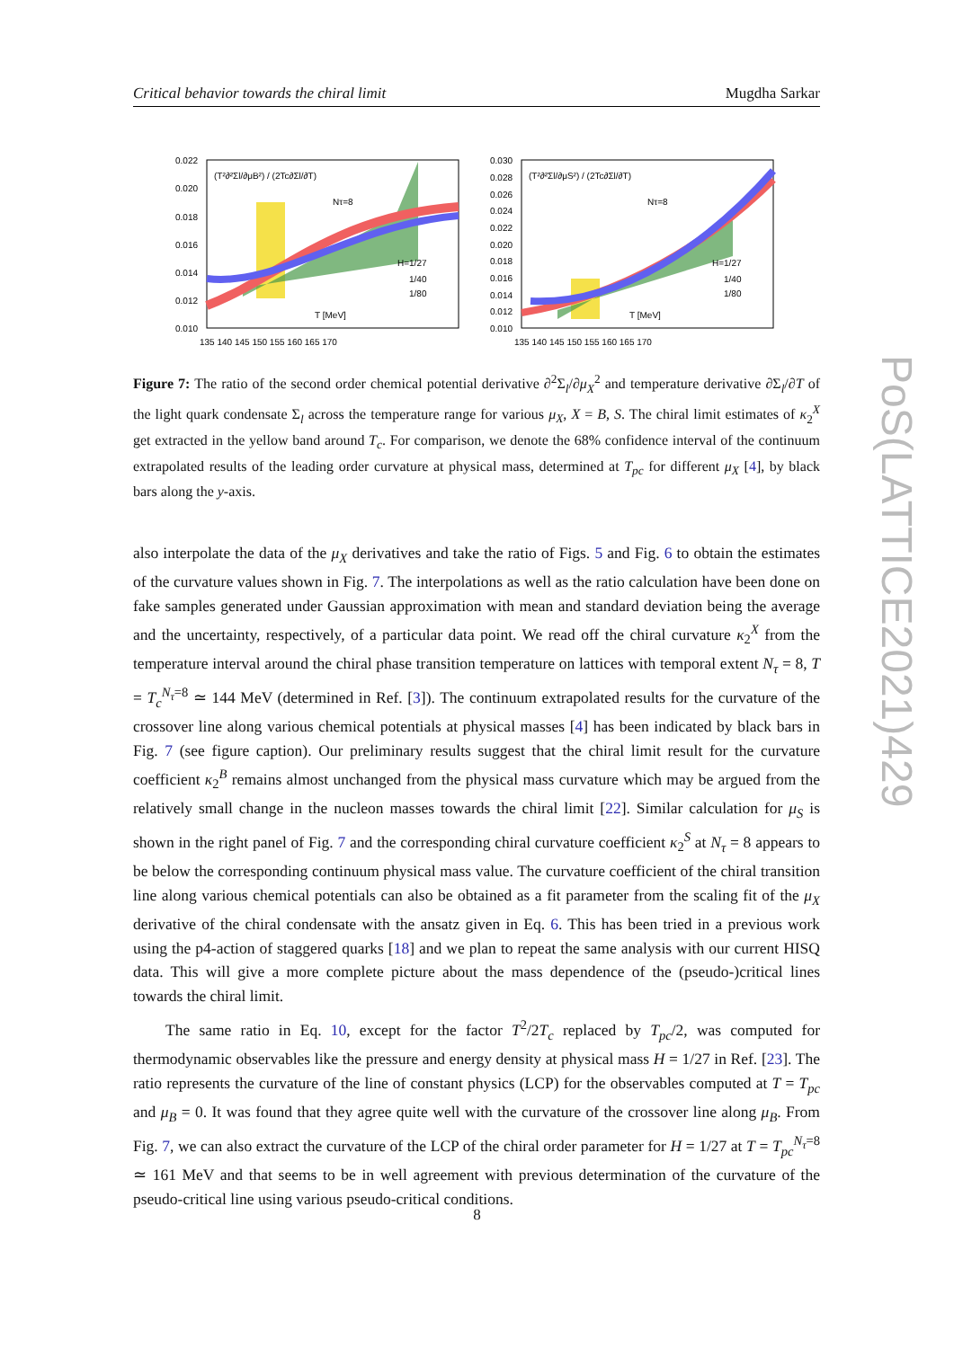Critical behavior towards the chiral limit Mugdha Sarkar
0.022
0.020
0.018
0.016
0.014
0.012
0.010
(T²∂²Σl/∂μB²) / (2Tc∂Σl/∂T)
Nτ=8
T [MeV]
H=1/27
1/40
1/80
135 140 145 150 155 160 165 170
0.030
0.028
0.026
0.024
0.022
0.020
0.018
0.016
0.014
0.012
0.010
(T²∂²Σl/∂μS²) / (2Tc∂Σl/∂T)
Nτ=8
T [MeV]
H=1/27
1/40
1/80
135 140 145 150 155 160 165 170
Figure 7: The ratio of the second order chemical potential derivative ∂<sup>2</sup>Σ<sub>l</sub>/∂μ<sub>X</sub><sup>2</sup> and temperature derivative ∂Σ<sub>l</sub>/∂T of the light quark condensate Σ<sub>l</sub> across the temperature range for various μ<sub>X</sub>, X = B, S. The chiral limit estimates of κ<sub>2</sub><sup>X</sup> get extracted in the yellow band around T<sub>c</sub>. For comparison, we denote the 68% confidence interval of the continuum extrapolated results of the leading order curvature at physical mass, determined at T<sub>pc</sub> for different μ<sub>X</sub> [4], by black bars along the y-axis.
also interpolate the data of the μ<sub>X</sub> derivatives and take the ratio of Figs. 5 and Fig. 6 to obtain the estimates of the curvature values shown in Fig. 7. The interpolations as well as the ratio calculation have been done on fake samples generated under Gaussian approximation with mean and standard deviation being the average and the uncertainty, respectively, of a particular data point. We read off the chiral curvature κ<sub>2</sub><sup>X</sup> from the temperature interval around the chiral phase transition temperature on lattices with temporal extent N<sub>τ</sub> = 8, T = T<sub>c</sub><sup>N<sub>τ</sub>=8</sup> ≃ 144 MeV (determined in Ref. [3]). The continuum extrapolated results for the curvature of the crossover line along various chemical potentials at physical masses [4] has been indicated by black bars in Fig. 7 (see figure caption). Our preliminary results suggest that the chiral limit result for the curvature coefficient κ<sub>2</sub><sup>B</sup> remains almost unchanged from the physical mass curvature which may be argued from the relatively small change in the nucleon masses towards the chiral limit [22]. Similar calculation for μ<sub>S</sub> is shown in the right panel of Fig. 7 and the corresponding chiral curvature coefficient κ<sub>2</sub><sup>S</sup> at N<sub>τ</sub> = 8 appears to be below the corresponding continuum physical mass value. The curvature coefficient of the chiral transition line along various chemical potentials can also be obtained as a fit parameter from the scaling fit of the μ<sub>X</sub> derivative of the chiral condensate with the ansatz given in Eq. 6. This has been tried in a previous work using the p4-action of staggered quarks [18] and we plan to repeat the same analysis with our current HISQ data. This will give a more complete picture about the mass dependence of the (pseudo-)critical lines towards the chiral limit.
The same ratio in Eq. 10, except for the factor T<sup>2</sup>/2T<sub>c</sub> replaced by T<sub>pc</sub>/2, was computed for thermodynamic observables like the pressure and energy density at physical mass H = 1/27 in Ref. [23]. The ratio represents the curvature of the line of constant physics (LCP) for the observables computed at T = T<sub>pc</sub> and μ<sub>B</sub> = 0. It was found that they agree quite well with the curvature of the crossover line along μ<sub>B</sub>. From Fig. 7, we can also extract the curvature of the LCP of the chiral order parameter for H = 1/27 at T = T<sub>pc</sub><sup>N<sub>τ</sub>=8</sup> ≃ 161 MeV and that seems to be in well agreement with previous determination of the curvature of the pseudo-critical line using various pseudo-critical conditions.
PoS(LATTICE2021)429
8